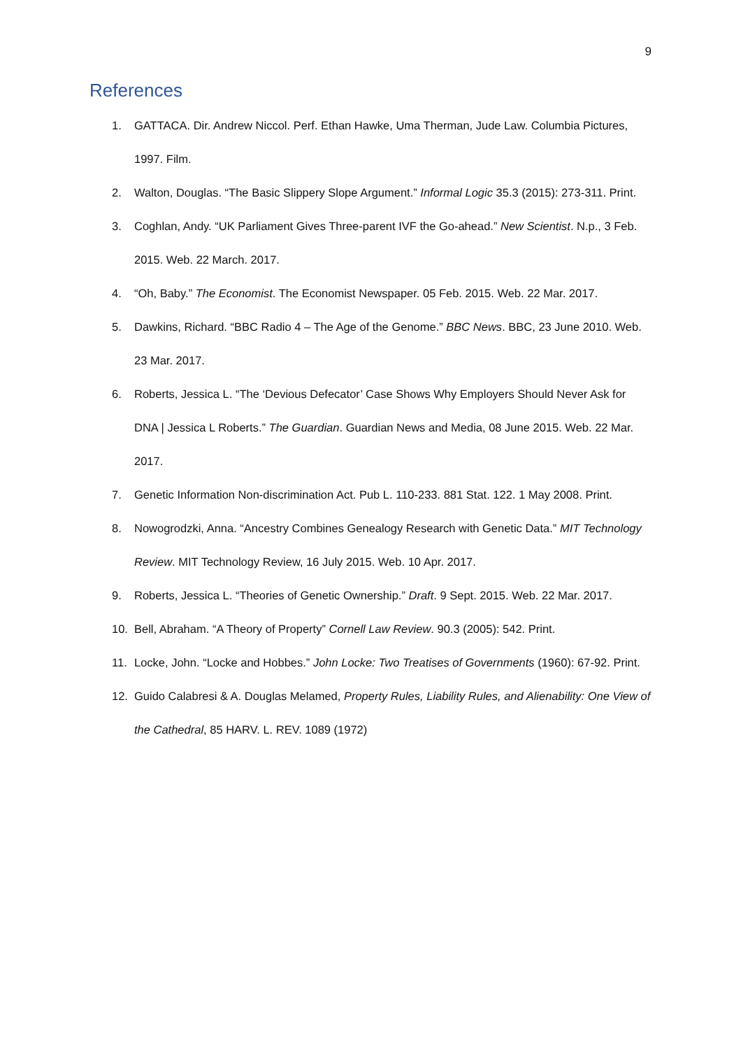9
References
1. GATTACA. Dir. Andrew Niccol. Perf. Ethan Hawke, Uma Therman, Jude Law. Columbia Pictures, 1997. Film.
2. Walton, Douglas. “The Basic Slippery Slope Argument.” Informal Logic 35.3 (2015): 273-311. Print.
3. Coghlan, Andy. “UK Parliament Gives Three-parent IVF the Go-ahead.” New Scientist. N.p., 3 Feb. 2015. Web. 22 March. 2017.
4. “Oh, Baby.” The Economist. The Economist Newspaper. 05 Feb. 2015. Web. 22 Mar. 2017.
5. Dawkins, Richard. “BBC Radio 4 – The Age of the Genome.” BBC News. BBC, 23 June 2010. Web. 23 Mar. 2017.
6. Roberts, Jessica L. “The ‘Devious Defecator’ Case Shows Why Employers Should Never Ask for DNA | Jessica L Roberts.” The Guardian. Guardian News and Media, 08 June 2015. Web. 22 Mar. 2017.
7. Genetic Information Non-discrimination Act. Pub L. 110-233. 881 Stat. 122. 1 May 2008. Print.
8. Nowogrodzki, Anna. “Ancestry Combines Genealogy Research with Genetic Data.” MIT Technology Review. MIT Technology Review, 16 July 2015. Web. 10 Apr. 2017.
9. Roberts, Jessica L. “Theories of Genetic Ownership.” Draft. 9 Sept. 2015. Web. 22 Mar. 2017.
10. Bell, Abraham. “A Theory of Property” Cornell Law Review. 90.3 (2005): 542. Print.
11. Locke, John. “Locke and Hobbes.” John Locke: Two Treatises of Governments (1960): 67-92. Print.
12. Guido Calabresi & A. Douglas Melamed, Property Rules, Liability Rules, and Alienability: One View of the Cathedral, 85 HARV. L. REV. 1089 (1972)